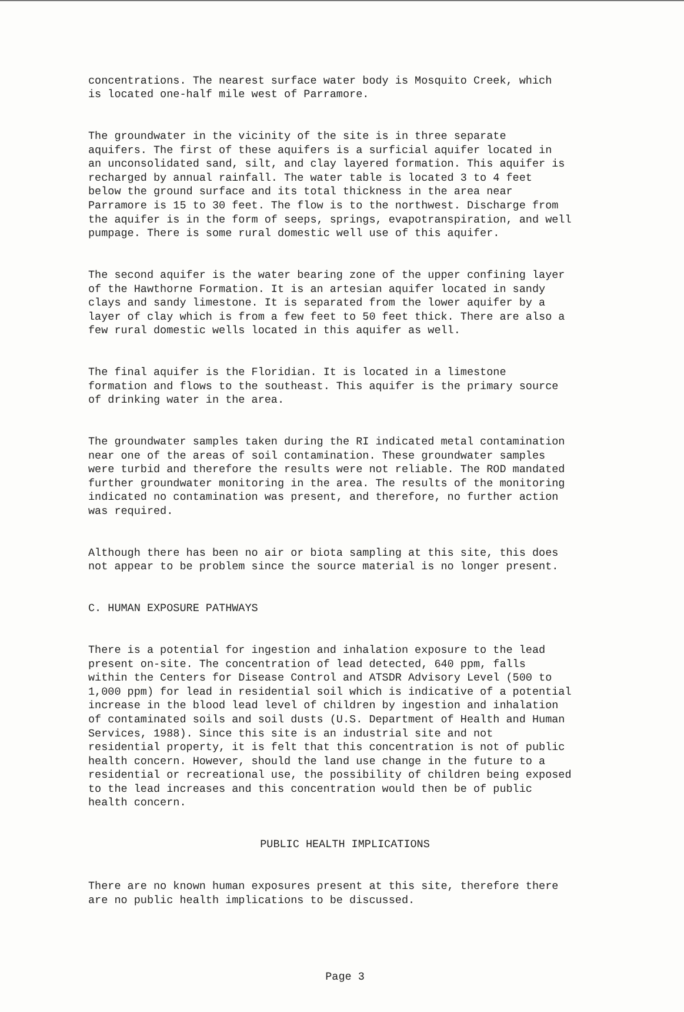concentrations. The nearest surface water body is Mosquito Creek, which is located one-half mile west of Parramore.
The groundwater in the vicinity of the site is in three separate aquifers. The first of these aquifers is a surficial aquifer located in an unconsolidated sand, silt, and clay layered formation. This aquifer is recharged by annual rainfall. The water table is located 3 to 4 feet below the ground surface and its total thickness in the area near Parramore is 15 to 30 feet. The flow is to the northwest. Discharge from the aquifer is in the form of seeps, springs, evapotranspiration, and well pumpage. There is some rural domestic well use of this aquifer.
The second aquifer is the water bearing zone of the upper confining layer of the Hawthorne Formation. It is an artesian aquifer located in sandy clays and sandy limestone. It is separated from the lower aquifer by a layer of clay which is from a few feet to 50 feet thick. There are also a few rural domestic wells located in this aquifer as well.
The final aquifer is the Floridian. It is located in a limestone formation and flows to the southeast. This aquifer is the primary source of drinking water in the area.
The groundwater samples taken during the RI indicated metal contamination near one of the areas of soil contamination. These groundwater samples were turbid and therefore the results were not reliable. The ROD mandated further groundwater monitoring in the area. The results of the monitoring indicated no contamination was present, and therefore, no further action was required.
Although there has been no air or biota sampling at this site, this does not appear to be problem since the source material is no longer present.
C. HUMAN EXPOSURE PATHWAYS
There is a potential for ingestion and inhalation exposure to the lead present on-site. The concentration of lead detected, 640 ppm, falls within the Centers for Disease Control and ATSDR Advisory Level (500 to 1,000 ppm) for lead in residential soil which is indicative of a potential increase in the blood lead level of children by ingestion and inhalation of contaminated soils and soil dusts (U.S. Department of Health and Human Services, 1988). Since this site is an industrial site and not residential property, it is felt that this concentration is not of public health concern. However, should the land use change in the future to a residential or recreational use, the possibility of children being exposed to the lead increases and this concentration would then be of public health concern.
PUBLIC HEALTH IMPLICATIONS
There are no known human exposures present at this site, therefore there are no public health implications to be discussed.
Page 3